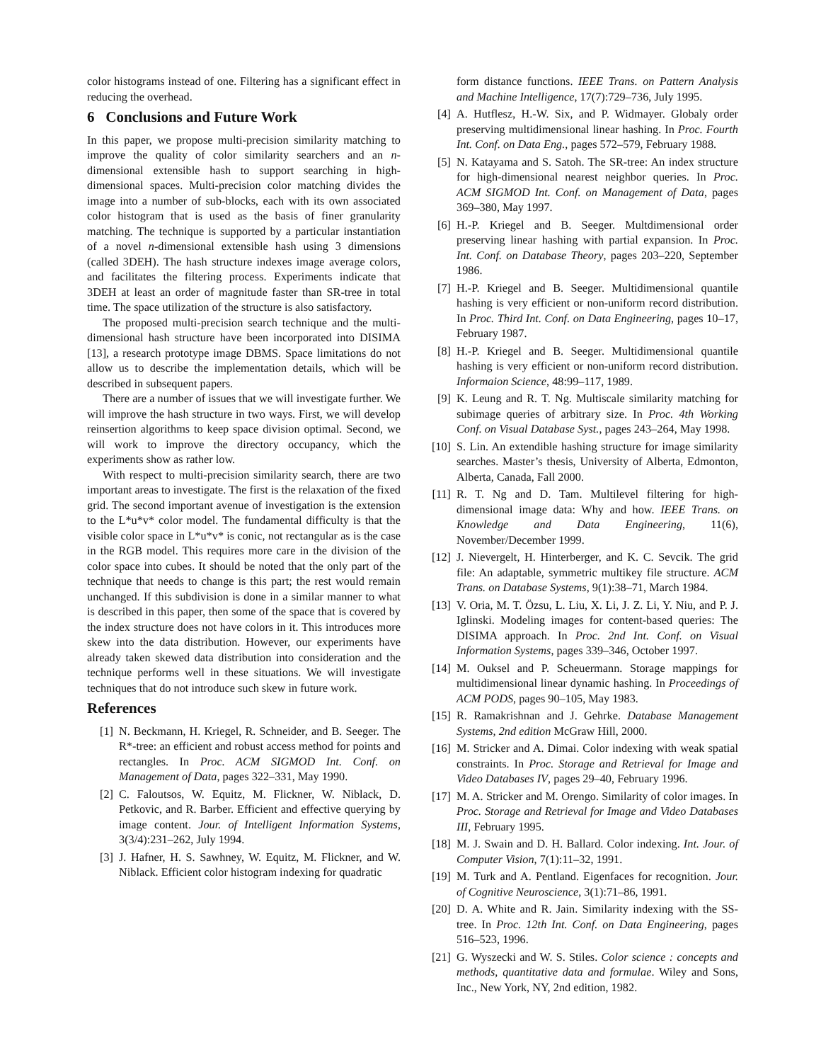color histograms instead of one. Filtering has a significant effect in reducing the overhead.
6 Conclusions and Future Work
In this paper, we propose multi-precision similarity matching to improve the quality of color similarity searchers and an n-dimensional extensible hash to support searching in high-dimensional spaces. Multi-precision color matching divides the image into a number of sub-blocks, each with its own associated color histogram that is used as the basis of finer granularity matching. The technique is supported by a particular instantiation of a novel n-dimensional extensible hash using 3 dimensions (called 3DEH). The hash structure indexes image average colors, and facilitates the filtering process. Experiments indicate that 3DEH at least an order of magnitude faster than SR-tree in total time. The space utilization of the structure is also satisfactory.
The proposed multi-precision search technique and the multi-dimensional hash structure have been incorporated into DISIMA [13], a research prototype image DBMS. Space limitations do not allow us to describe the implementation details, which will be described in subsequent papers.
There are a number of issues that we will investigate further. We will improve the hash structure in two ways. First, we will develop reinsertion algorithms to keep space division optimal. Second, we will work to improve the directory occupancy, which the experiments show as rather low.
With respect to multi-precision similarity search, there are two important areas to investigate. The first is the relaxation of the fixed grid. The second important avenue of investigation is the extension to the L*u*v* color model. The fundamental difficulty is that the visible color space in L*u*v* is conic, not rectangular as is the case in the RGB model. This requires more care in the division of the color space into cubes. It should be noted that the only part of the technique that needs to change is this part; the rest would remain unchanged. If this subdivision is done in a similar manner to what is described in this paper, then some of the space that is covered by the index structure does not have colors in it. This introduces more skew into the data distribution. However, our experiments have already taken skewed data distribution into consideration and the technique performs well in these situations. We will investigate techniques that do not introduce such skew in future work.
References
[1] N. Beckmann, H. Kriegel, R. Schneider, and B. Seeger. The R*-tree: an efficient and robust access method for points and rectangles. In Proc. ACM SIGMOD Int. Conf. on Management of Data, pages 322–331, May 1990.
[2] C. Faloutsos, W. Equitz, M. Flickner, W. Niblack, D. Petkovic, and R. Barber. Efficient and effective querying by image content. Jour. of Intelligent Information Systems, 3(3/4):231–262, July 1994.
[3] J. Hafner, H. S. Sawhney, W. Equitz, M. Flickner, and W. Niblack. Efficient color histogram indexing for quadratic
form distance functions. IEEE Trans. on Pattern Analysis and Machine Intelligence, 17(7):729–736, July 1995.
[4] A. Hutflesz, H.-W. Six, and P. Widmayer. Globaly order preserving multidimensional linear hashing. In Proc. Fourth Int. Conf. on Data Eng., pages 572–579, February 1988.
[5] N. Katayama and S. Satoh. The SR-tree: An index structure for high-dimensional nearest neighbor queries. In Proc. ACM SIGMOD Int. Conf. on Management of Data, pages 369–380, May 1997.
[6] H.-P. Kriegel and B. Seeger. Multdimensional order preserving linear hashing with partial expansion. In Proc. Int. Conf. on Database Theory, pages 203–220, September 1986.
[7] H.-P. Kriegel and B. Seeger. Multidimensional quantile hashing is very efficient or non-uniform record distribution. In Proc. Third Int. Conf. on Data Engineering, pages 10–17, February 1987.
[8] H.-P. Kriegel and B. Seeger. Multidimensional quantile hashing is very efficient or non-uniform record distribution. Informaion Science, 48:99–117, 1989.
[9] K. Leung and R. T. Ng. Multiscale similarity matching for subimage queries of arbitrary size. In Proc. 4th Working Conf. on Visual Database Syst., pages 243–264, May 1998.
[10] S. Lin. An extendible hashing structure for image similarity searches. Master’s thesis, University of Alberta, Edmonton, Alberta, Canada, Fall 2000.
[11] R. T. Ng and D. Tam. Multilevel filtering for high-dimensional image data: Why and how. IEEE Trans. on Knowledge and Data Engineering, 11(6), November/December 1999.
[12] J. Nievergelt, H. Hinterberger, and K. C. Sevcik. The grid file: An adaptable, symmetric multikey file structure. ACM Trans. on Database Systems, 9(1):38–71, March 1984.
[13] V. Oria, M. T. Özsu, L. Liu, X. Li, J. Z. Li, Y. Niu, and P. J. Iglinski. Modeling images for content-based queries: The DISIMA approach. In Proc. 2nd Int. Conf. on Visual Information Systems, pages 339–346, October 1997.
[14] M. Ouksel and P. Scheuermann. Storage mappings for multidimensional linear dynamic hashing. In Proceedings of ACM PODS, pages 90–105, May 1983.
[15] R. Ramakrishnan and J. Gehrke. Database Management Systems, 2nd edition McGraw Hill, 2000.
[16] M. Stricker and A. Dimai. Color indexing with weak spatial constraints. In Proc. Storage and Retrieval for Image and Video Databases IV, pages 29–40, February 1996.
[17] M. A. Stricker and M. Orengo. Similarity of color images. In Proc. Storage and Retrieval for Image and Video Databases III, February 1995.
[18] M. J. Swain and D. H. Ballard. Color indexing. Int. Jour. of Computer Vision, 7(1):11–32, 1991.
[19] M. Turk and A. Pentland. Eigenfaces for recognition. Jour. of Cognitive Neuroscience, 3(1):71–86, 1991.
[20] D. A. White and R. Jain. Similarity indexing with the SS-tree. In Proc. 12th Int. Conf. on Data Engineering, pages 516–523, 1996.
[21] G. Wyszecki and W. S. Stiles. Color science : concepts and methods, quantitative data and formulae. Wiley and Sons, Inc., New York, NY, 2nd edition, 1982.